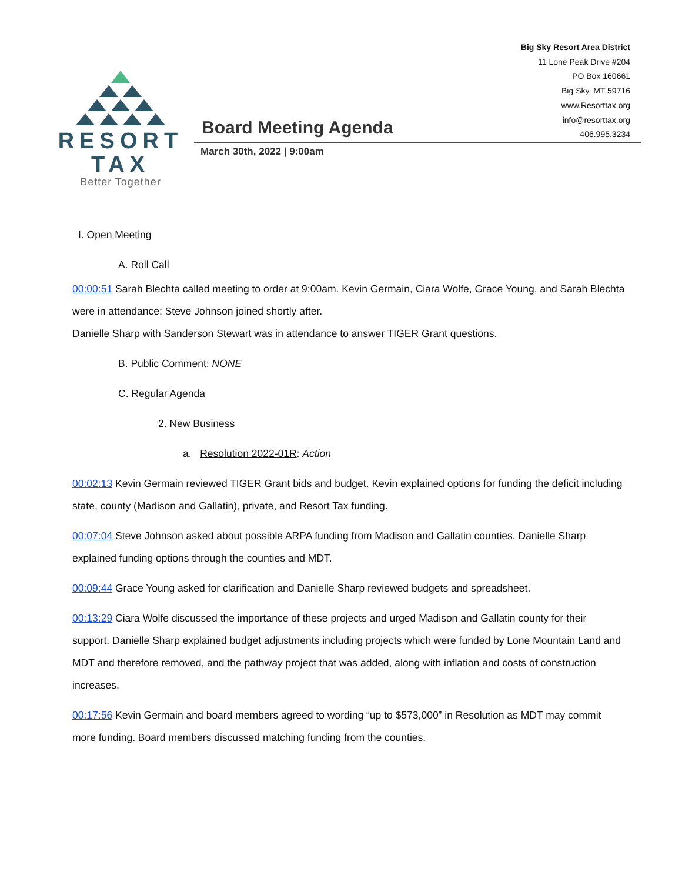Big Sky Resort Area District
11 Lone Peak Drive #204
PO Box 160661
Big Sky, MT 59716
www.Resorttax.org
info@resorttax.org
406.995.3234
RESORT TAX
Better Together
Board Meeting Agenda
March 30th, 2022 | 9:00am
I. Open Meeting
A. Roll Call
00:00:51 Sarah Blechta called meeting to order at 9:00am. Kevin Germain, Ciara Wolfe, Grace Young, and Sarah Blechta were in attendance; Steve Johnson joined shortly after.
Danielle Sharp with Sanderson Stewart was in attendance to answer TIGER Grant questions.
B. Public Comment: NONE
C. Regular Agenda
2. New Business
a. Resolution 2022-01R: Action
00:02:13 Kevin Germain reviewed TIGER Grant bids and budget. Kevin explained options for funding the deficit including state, county (Madison and Gallatin), private, and Resort Tax funding.
00:07:04 Steve Johnson asked about possible ARPA funding from Madison and Gallatin counties. Danielle Sharp explained funding options through the counties and MDT.
00:09:44 Grace Young asked for clarification and Danielle Sharp reviewed budgets and spreadsheet.
00:13:29 Ciara Wolfe discussed the importance of these projects and urged Madison and Gallatin county for their support. Danielle Sharp explained budget adjustments including projects which were funded by Lone Mountain Land and MDT and therefore removed, and the pathway project that was added, along with inflation and costs of construction increases.
00:17:56 Kevin Germain and board members agreed to wording “up to $573,000” in Resolution as MDT may commit more funding. Board members discussed matching funding from the counties.